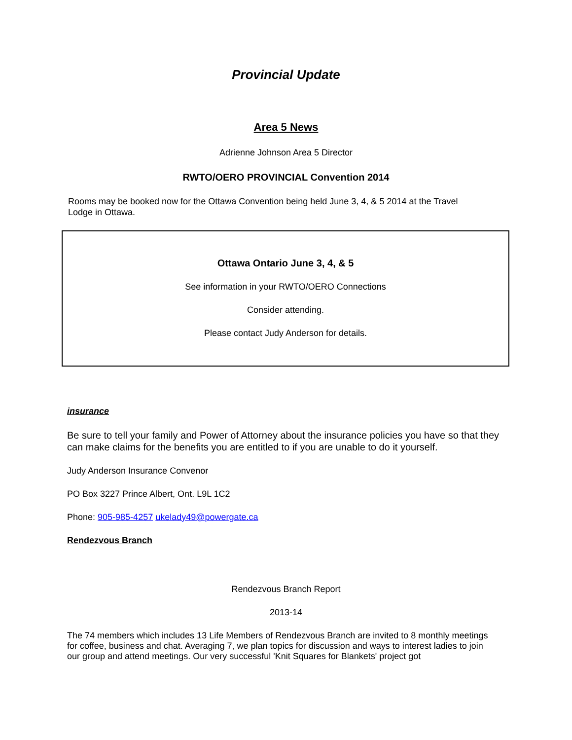Provincial Update
Area 5 News
Adrienne Johnson Area 5 Director
RWTO/OERO PROVINCIAL Convention 2014
Rooms may be booked now for the Ottawa Convention being held June 3, 4, & 5 2014 at the Travel Lodge in Ottawa.
Ottawa Ontario June 3, 4, & 5
See information in your RWTO/OERO Connections
Consider attending.
Please contact Judy Anderson for details.
insurance
Be sure to tell your family and Power of Attorney about the insurance policies you have so that they can make claims for the benefits you are entitled to if you are unable to do it yourself.
Judy Anderson Insurance Convenor
PO Box 3227 Prince Albert, Ont. L9L 1C2
Phone: 905-985-4257 ukelady49@powergate.ca
Rendezvous Branch
Rendezvous Branch Report
2013-14
The 74 members which includes 13 Life Members of Rendezvous Branch are invited to 8 monthly meetings for coffee, business and chat. Averaging 7, we plan topics for discussion and ways to interest ladies to join our group and attend meetings. Our very successful 'Knit Squares for Blankets' project got